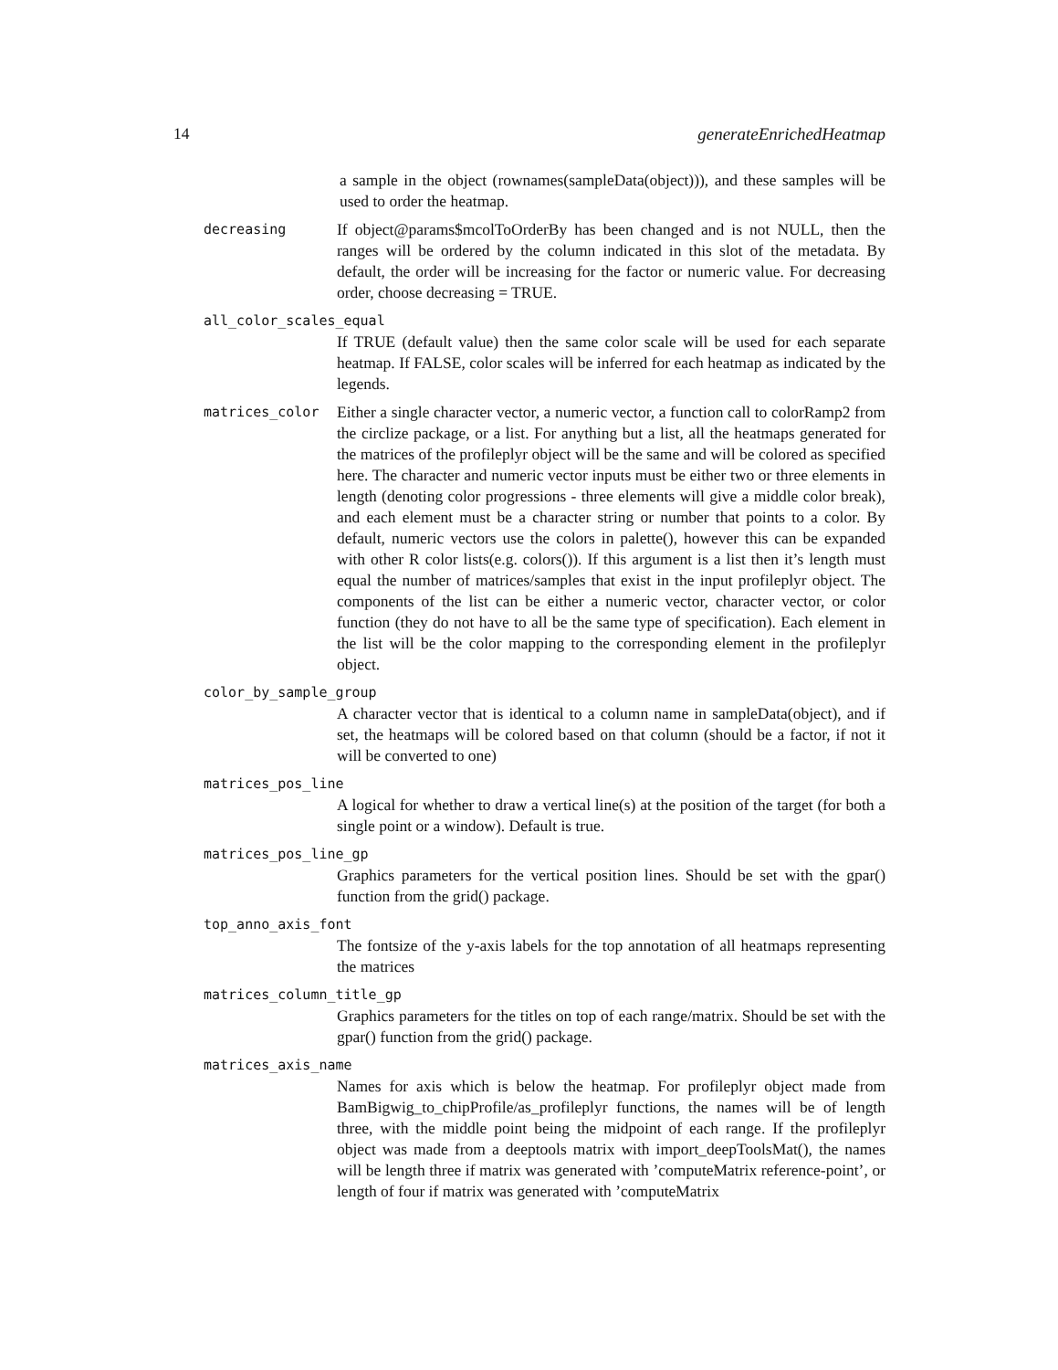14 generateEnrichedHeatmap
a sample in the object (rownames(sampleData(object))), and these samples will be used to order the heatmap.
decreasing
If object@params$mcolToOrderBy has been changed and is not NULL, then the ranges will be ordered by the column indicated in this slot of the metadata. By default, the order will be increasing for the factor or numeric value. For decreasing order, choose decreasing = TRUE.
all_color_scales_equal
If TRUE (default value) then the same color scale will be used for each separate heatmap. If FALSE, color scales will be inferred for each heatmap as indicated by the legends.
matrices_color
Either a single character vector, a numeric vector, a function call to colorRamp2 from the circlize package, or a list. For anything but a list, all the heatmaps generated for the matrices of the profileplyr object will be the same and will be colored as specified here. The character and numeric vector inputs must be either two or three elements in length (denoting color progressions - three elements will give a middle color break), and each element must be a character string or number that points to a color. By default, numeric vectors use the colors in palette(), however this can be expanded with other R color lists(e.g. colors()). If this argument is a list then it’s length must equal the number of matrices/samples that exist in the input profileplyr object. The components of the list can be either a numeric vector, character vector, or color function (they do not have to all be the same type of specification). Each element in the list will be the color mapping to the corresponding element in the profileplyr object.
color_by_sample_group
A character vector that is identical to a column name in sampleData(object), and if set, the heatmaps will be colored based on that column (should be a factor, if not it will be converted to one)
matrices_pos_line
A logical for whether to draw a vertical line(s) at the position of the target (for both a single point or a window). Default is true.
matrices_pos_line_gp
Graphics parameters for the vertical position lines. Should be set with the gpar() function from the grid() package.
top_anno_axis_font
The fontsize of the y-axis labels for the top annotation of all heatmaps representing the matrices
matrices_column_title_gp
Graphics parameters for the titles on top of each range/matrix. Should be set with the gpar() function from the grid() package.
matrices_axis_name
Names for axis which is below the heatmap. For profileplyr object made from BamBigwig_to_chipProfile/as_profileplyr functions, the names will be of length three, with the middle point being the midpoint of each range. If the profileplyr object was made from a deeptools matrix with import_deepToolsMat(), the names will be length three if matrix was generated with ’computeMatrix reference-point’, or length of four if matrix was generated with ’computeMatrix